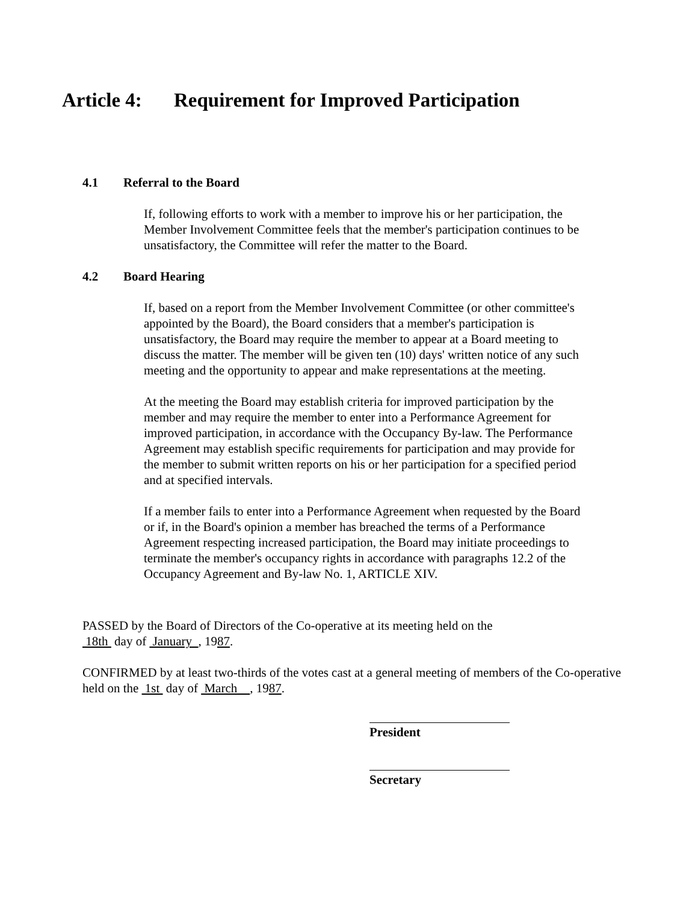Article 4: Requirement for Improved Participation
4.1 Referral to the Board
If, following efforts to work with a member to improve his or her participation, the Member Involvement Committee feels that the member's participation continues to be unsatisfactory, the Committee will refer the matter to the Board.
4.2 Board Hearing
If, based on a report from the Member Involvement Committee (or other committee's appointed by the Board), the Board considers that a member's participation is unsatisfactory, the Board may require the member to appear at a Board meeting to discuss the matter. The member will be given ten (10) days' written notice of any such meeting and the opportunity to appear and make representations at the meeting.
At the meeting the Board may establish criteria for improved participation by the member and may require the member to enter into a Performance Agreement for improved participation, in accordance with the Occupancy By-law. The Performance Agreement may establish specific requirements for participation and may provide for the member to submit written reports on his or her participation for a specified period and at specified intervals.
If a member fails to enter into a Performance Agreement when requested by the Board or if, in the Board's opinion a member has breached the terms of a Performance Agreement respecting increased participation, the Board may initiate proceedings to terminate the member's occupancy rights in accordance with paragraphs 12.2 of the Occupancy Agreement and By-law No. 1, ARTICLE XIV.
PASSED by the Board of Directors of the Co-operative at its meeting held on the
18th day of January , 1987.
CONFIRMED by at least two-thirds of the votes cast at a general meeting of members of the Co-operative held on the 1st day of March , 1987.
President
Secretary